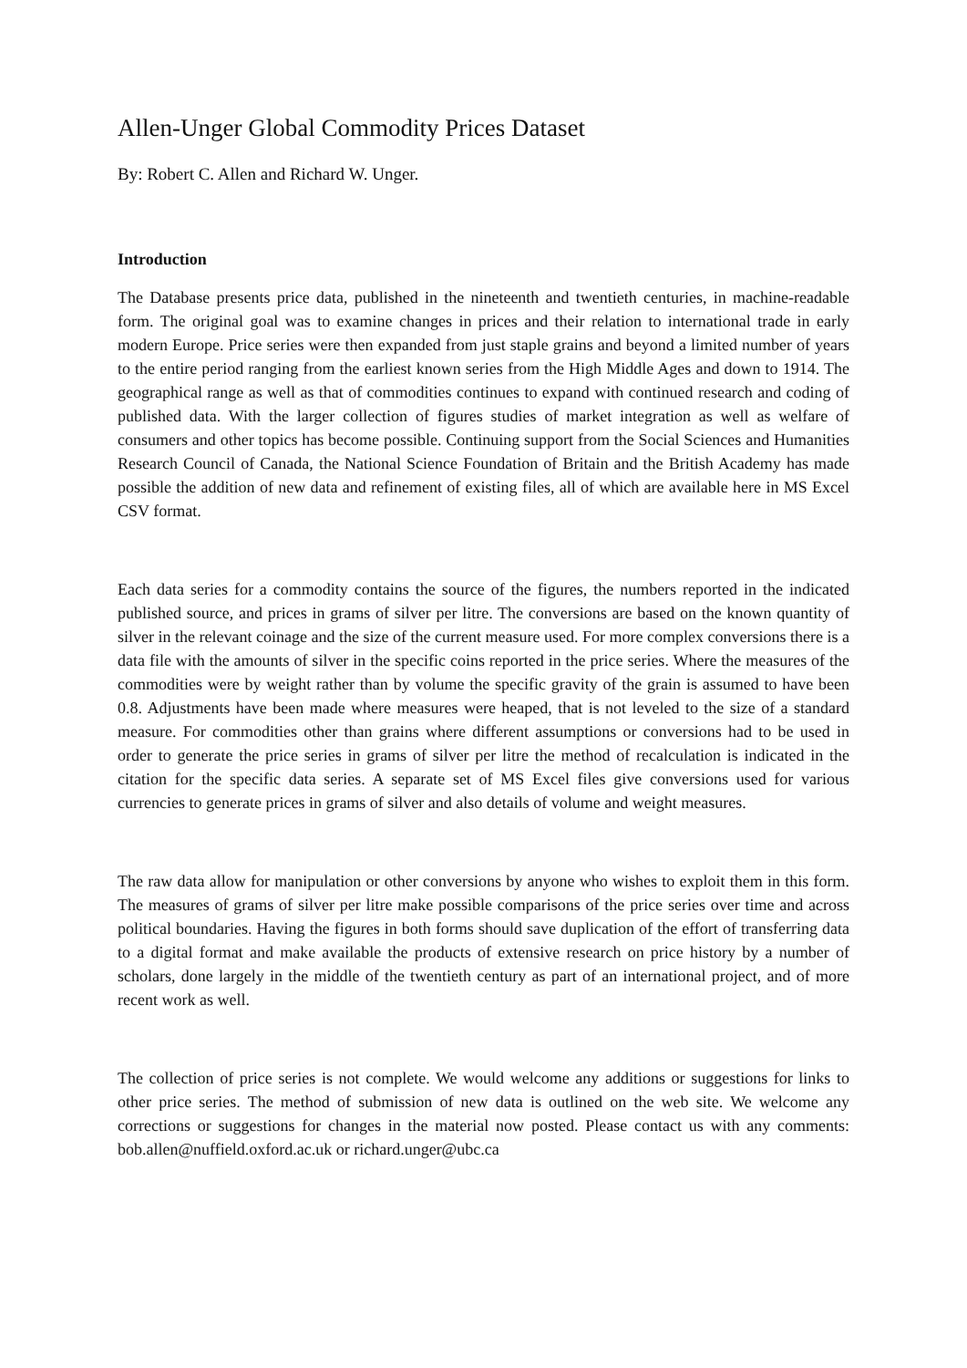Allen-Unger Global Commodity Prices Dataset
By: Robert C. Allen and Richard W. Unger.
Introduction
The Database presents price data, published in the nineteenth and twentieth centuries, in machine-readable form. The original goal was to examine changes in prices and their relation to international trade in early modern Europe. Price series were then expanded from just staple grains and beyond a limited number of years to the entire period ranging from the earliest known series from the High Middle Ages and down to 1914. The geographical range as well as that of commodities continues to expand with continued research and coding of published data. With the larger collection of figures studies of market integration as well as welfare of consumers and other topics has become possible. Continuing support from the Social Sciences and Humanities Research Council of Canada, the National Science Foundation of Britain and the British Academy has made possible the addition of new data and refinement of existing files, all of which are available here in MS Excel CSV format.
Each data series for a commodity contains the source of the figures, the numbers reported in the indicated published source, and prices in grams of silver per litre. The conversions are based on the known quantity of silver in the relevant coinage and the size of the current measure used. For more complex conversions there is a data file with the amounts of silver in the specific coins reported in the price series. Where the measures of the commodities were by weight rather than by volume the specific gravity of the grain is assumed to have been 0.8. Adjustments have been made where measures were heaped, that is not leveled to the size of a standard measure. For commodities other than grains where different assumptions or conversions had to be used in order to generate the price series in grams of silver per litre the method of recalculation is indicated in the citation for the specific data series. A separate set of MS Excel files give conversions used for various currencies to generate prices in grams of silver and also details of volume and weight measures.
The raw data allow for manipulation or other conversions by anyone who wishes to exploit them in this form. The measures of grams of silver per litre make possible comparisons of the price series over time and across political boundaries. Having the figures in both forms should save duplication of the effort of transferring data to a digital format and make available the products of extensive research on price history by a number of scholars, done largely in the middle of the twentieth century as part of an international project, and of more recent work as well.
The collection of price series is not complete. We would welcome any additions or suggestions for links to other price series. The method of submission of new data is outlined on the web site. We welcome any corrections or suggestions for changes in the material now posted. Please contact us with any comments: bob.allen@nuffield.oxford.ac.uk or richard.unger@ubc.ca